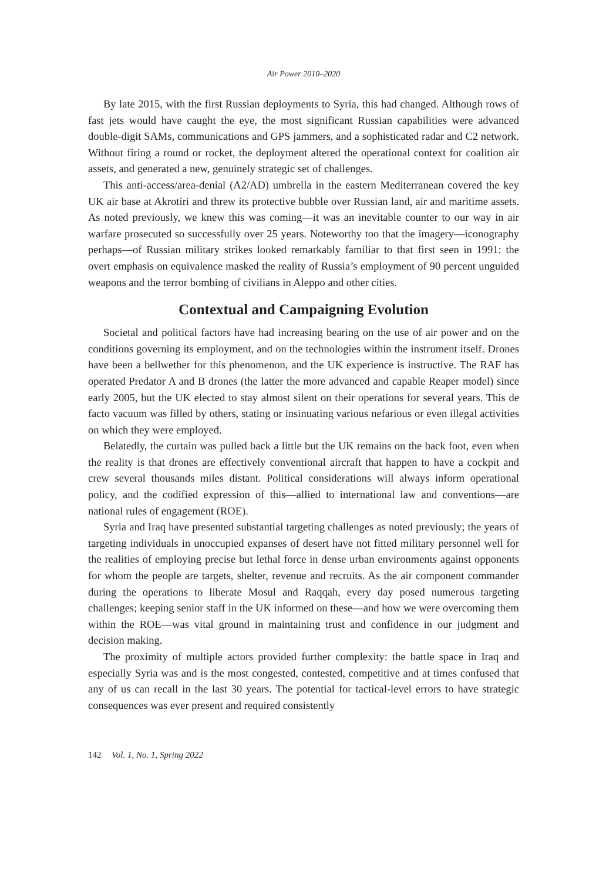Air Power 2010–2020
By late 2015, with the first Russian deployments to Syria, this had changed. Although rows of fast jets would have caught the eye, the most significant Russian capabilities were advanced double-digit SAMs, communications and GPS jammers, and a sophisticated radar and C2 network. Without firing a round or rocket, the deployment altered the operational context for coalition air assets, and generated a new, genuinely strategic set of challenges.
This anti-access/area-denial (A2/AD) umbrella in the eastern Mediterranean covered the key UK air base at Akrotiri and threw its protective bubble over Russian land, air and maritime assets. As noted previously, we knew this was coming—it was an inevitable counter to our way in air warfare prosecuted so successfully over 25 years. Noteworthy too that the imagery—iconography perhaps—of Russian military strikes looked remarkably familiar to that first seen in 1991: the overt emphasis on equivalence masked the reality of Russia’s employment of 90 percent unguided weapons and the terror bombing of civilians in Aleppo and other cities.
Contextual and Campaigning Evolution
Societal and political factors have had increasing bearing on the use of air power and on the conditions governing its employment, and on the technologies within the instrument itself. Drones have been a bellwether for this phenomenon, and the UK experience is instructive. The RAF has operated Predator A and B drones (the latter the more advanced and capable Reaper model) since early 2005, but the UK elected to stay almost silent on their operations for several years. This de facto vacuum was filled by others, stating or insinuating various nefarious or even illegal activities on which they were employed.
Belatedly, the curtain was pulled back a little but the UK remains on the back foot, even when the reality is that drones are effectively conventional aircraft that happen to have a cockpit and crew several thousands miles distant. Political considerations will always inform operational policy, and the codified expression of this—allied to international law and conventions—are national rules of engagement (ROE).
Syria and Iraq have presented substantial targeting challenges as noted previously; the years of targeting individuals in unoccupied expanses of desert have not fitted military personnel well for the realities of employing precise but lethal force in dense urban environments against opponents for whom the people are targets, shelter, revenue and recruits. As the air component commander during the operations to liberate Mosul and Raqqah, every day posed numerous targeting challenges; keeping senior staff in the UK informed on these—and how we were overcoming them within the ROE—was vital ground in maintaining trust and confidence in our judgment and decision making.
The proximity of multiple actors provided further complexity: the battle space in Iraq and especially Syria was and is the most congested, contested, competitive and at times confused that any of us can recall in the last 30 years. The potential for tactical-level errors to have strategic consequences was ever present and required consistently
142 Vol. 1, No. 1, Spring 2022